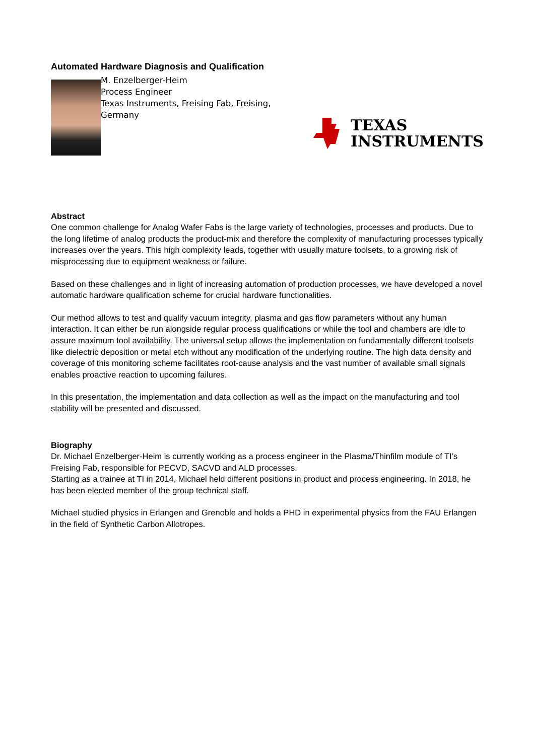Automated Hardware Diagnosis and Qualification
M. Enzelberger-Heim
Process Engineer
Texas Instruments, Freising Fab, Freising, Germany
TEXAS
INSTRUMENTS
Abstract
One common challenge for Analog Wafer Fabs is the large variety of technologies, processes and products. Due to the long lifetime of analog products the product-mix and therefore the complexity of manufacturing processes typically increases over the years. This high complexity leads, together with usually mature toolsets, to a growing risk of misprocessing due to equipment weakness or failure.
Based on these challenges and in light of increasing automation of production processes, we have developed a novel automatic hardware qualification scheme for crucial hardware functionalities.
Our method allows to test and qualify vacuum integrity, plasma and gas flow parameters without any human interaction. It can either be run alongside regular process qualifications or while the tool and chambers are idle to assure maximum tool availability. The universal setup allows the implementation on fundamentally different toolsets like dielectric deposition or metal etch without any modification of the underlying routine. The high data density and coverage of this monitoring scheme facilitates root-cause analysis and the vast number of available small signals enables proactive reaction to upcoming failures.
In this presentation, the implementation and data collection as well as the impact on the manufacturing and tool stability will be presented and discussed.
Biography
Dr. Michael Enzelberger-Heim is currently working as a process engineer in the Plasma/Thinfilm module of TI’s Freising Fab, responsible for PECVD, SACVD and ALD processes.
Starting as a trainee at TI in 2014, Michael held different positions in product and process engineering. In 2018, he has been elected member of the group technical staff.
Michael studied physics in Erlangen and Grenoble and holds a PHD in experimental physics from the FAU Erlangen in the field of Synthetic Carbon Allotropes.